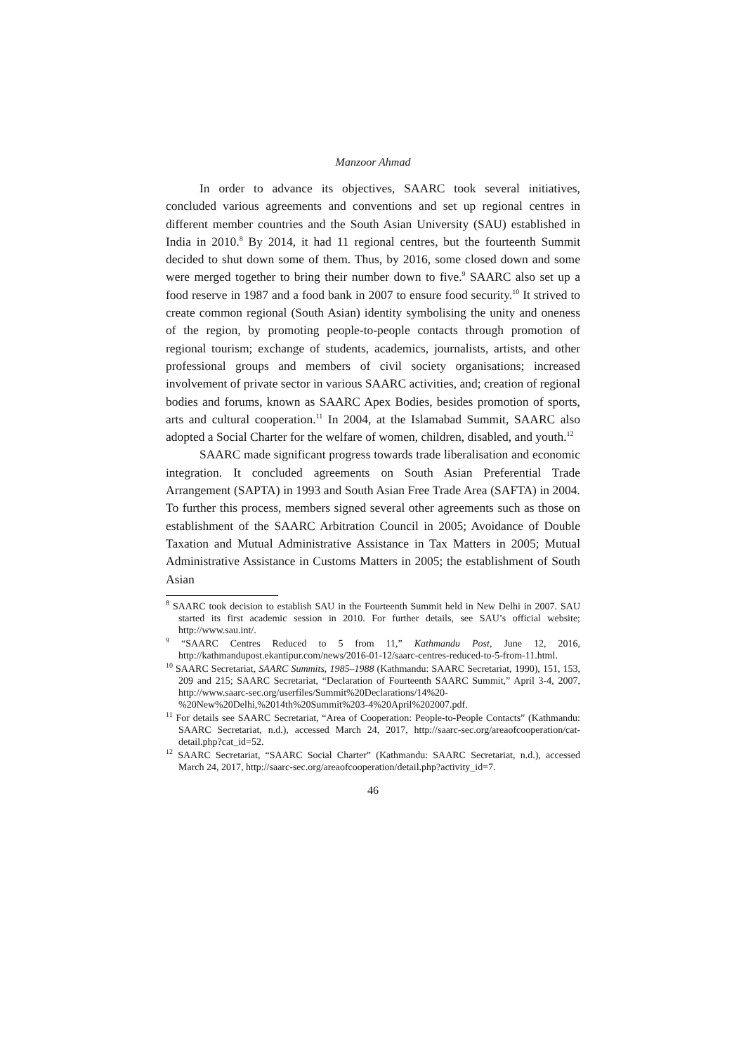Manzoor Ahmad
In order to advance its objectives, SAARC took several initiatives, concluded various agreements and conventions and set up regional centres in different member countries and the South Asian University (SAU) established in India in 2010.<sup>8</sup> By 2014, it had 11 regional centres, but the fourteenth Summit decided to shut down some of them. Thus, by 2016, some closed down and some were merged together to bring their number down to five.<sup>9</sup> SAARC also set up a food reserve in 1987 and a food bank in 2007 to ensure food security.<sup>10</sup> It strived to create common regional (South Asian) identity symbolising the unity and oneness of the region, by promoting people-to-people contacts through promotion of regional tourism; exchange of students, academics, journalists, artists, and other professional groups and members of civil society organisations; increased involvement of private sector in various SAARC activities, and; creation of regional bodies and forums, known as SAARC Apex Bodies, besides promotion of sports, arts and cultural cooperation.<sup>11</sup> In 2004, at the Islamabad Summit, SAARC also adopted a Social Charter for the welfare of women, children, disabled, and youth.<sup>12</sup>
SAARC made significant progress towards trade liberalisation and economic integration. It concluded agreements on South Asian Preferential Trade Arrangement (SAPTA) in 1993 and South Asian Free Trade Area (SAFTA) in 2004. To further this process, members signed several other agreements such as those on establishment of the SAARC Arbitration Council in 2005; Avoidance of Double Taxation and Mutual Administrative Assistance in Tax Matters in 2005; Mutual Administrative Assistance in Customs Matters in 2005; the establishment of South Asian
<sup>8</sup> SAARC took decision to establish SAU in the Fourteenth Summit held in New Delhi in 2007. SAU started its first academic session in 2010. For further details, see SAU’s official website; http://www.sau.int/.
<sup>9</sup> “SAARC Centres Reduced to 5 from 11,” Kathmandu Post, June 12, 2016, http://kathmandupost.ekantipur.com/news/2016-01-12/saarc-centres-reduced-to-5-from-11.html.
<sup>10</sup> SAARC Secretariat, SAARC Summits, 1985–1988 (Kathmandu: SAARC Secretariat, 1990), 151, 153, 209 and 215; SAARC Secretariat, “Declaration of Fourteenth SAARC Summit,” April 3-4, 2007, http://www.saarc-sec.org/userfiles/Summit%20Declarations/14%20-%20New%20Delhi,%2014th%20Summit%203-4%20April%202007.pdf.
<sup>11</sup> For details see SAARC Secretariat, “Area of Cooperation: People-to-People Contacts” (Kathmandu: SAARC Secretariat, n.d.), accessed March 24, 2017, http://saarc-sec.org/areaofcooperation/cat-detail.php?cat_id=52.
<sup>12</sup> SAARC Secretariat, “SAARC Social Charter” (Kathmandu: SAARC Secretariat, n.d.), accessed March 24, 2017, http://saarc-sec.org/areaofcooperation/detail.php?activity_id=7.
46